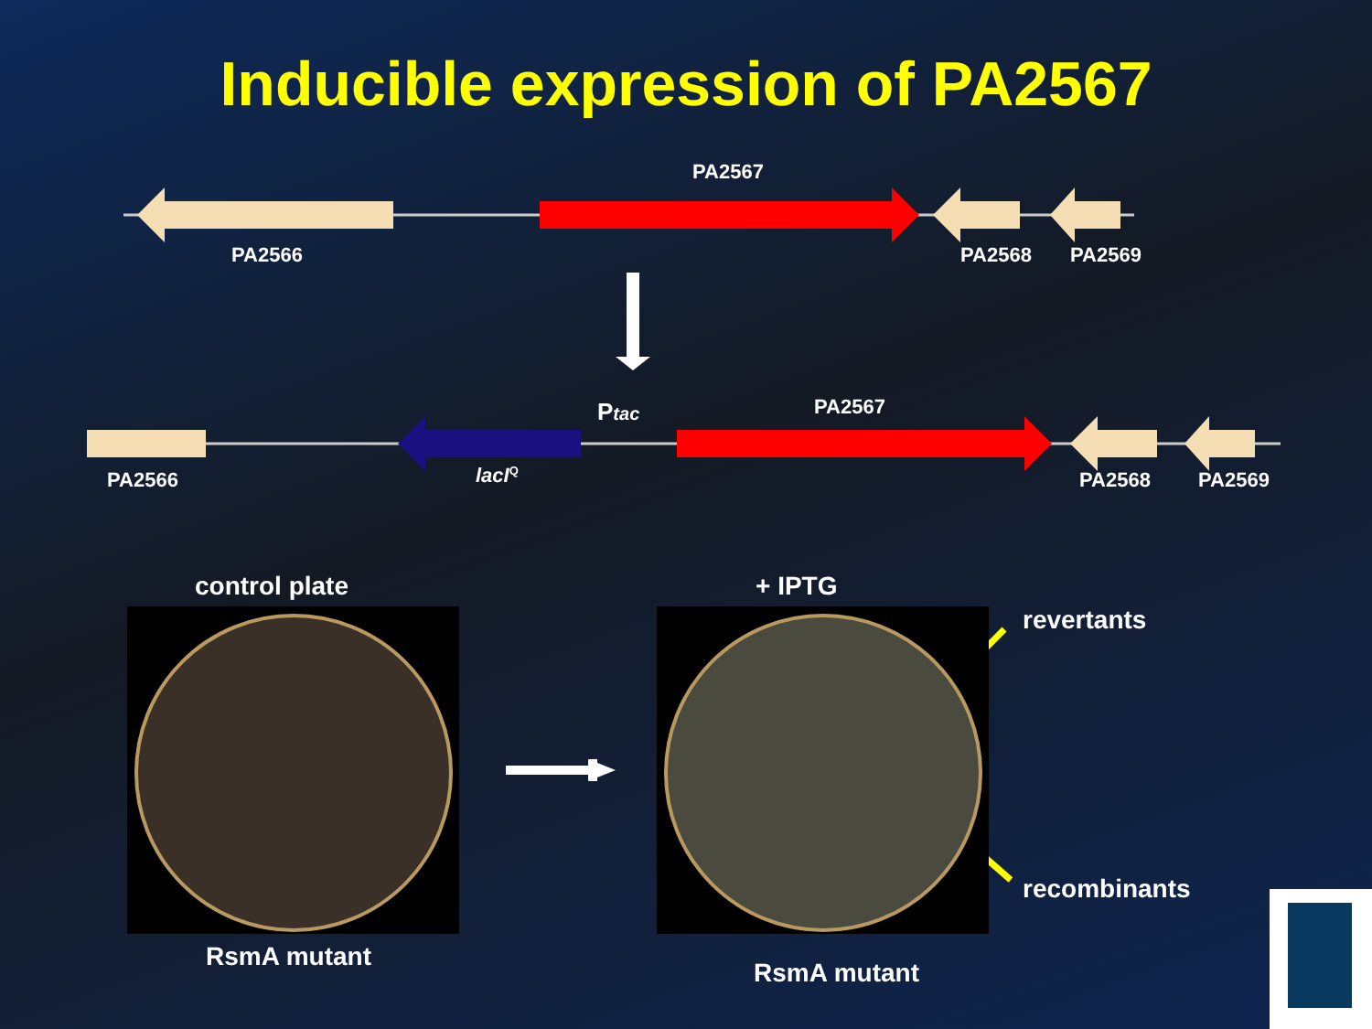Inducible expression of PA2567
PA2567
PA2566 PA2568 PA2569
Ptac PA2567
PA2566 lacI<sup>Q</sup> PA2568 PA2569
control plate + IPTG
revertants
recombinants
RsmA mutant
RsmA mutant